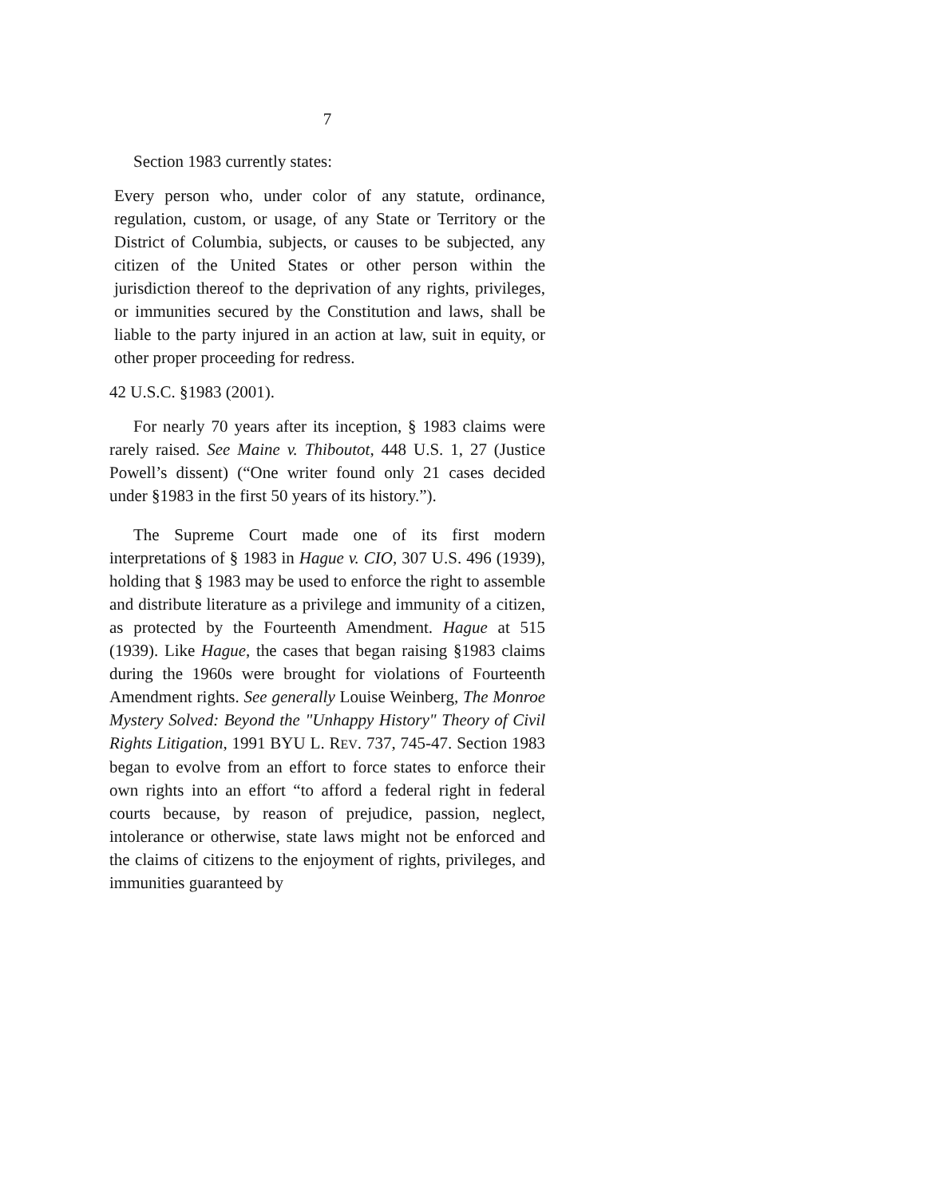7
Section 1983 currently states:
Every person who, under color of any statute, ordinance, regulation, custom, or usage, of any State or Territory or the District of Columbia, subjects, or causes to be subjected, any citizen of the United States or other person within the jurisdiction thereof to the deprivation of any rights, privileges, or immunities secured by the Constitution and laws, shall be liable to the party injured in an action at law, suit in equity, or other proper proceeding for redress.
42 U.S.C. §1983 (2001).
For nearly 70 years after its inception, § 1983 claims were rarely raised. See Maine v. Thiboutot, 448 U.S. 1, 27 (Justice Powell’s dissent) (“One writer found only 21 cases decided under §1983 in the first 50 years of its history.”).
The Supreme Court made one of its first modern interpretations of § 1983 in Hague v. CIO, 307 U.S. 496 (1939), holding that § 1983 may be used to enforce the right to assemble and distribute literature as a privilege and immunity of a citizen, as protected by the Fourteenth Amendment. Hague at 515 (1939). Like Hague, the cases that began raising §1983 claims during the 1960s were brought for violations of Fourteenth Amendment rights. See generally Louise Weinberg, The Monroe Mystery Solved: Beyond the "Unhappy History" Theory of Civil Rights Litigation, 1991 BYU L. REV. 737, 745-47. Section 1983 began to evolve from an effort to force states to enforce their own rights into an effort “to afford a federal right in federal courts because, by reason of prejudice, passion, neglect, intolerance or otherwise, state laws might not be enforced and the claims of citizens to the enjoyment of rights, privileges, and immunities guaranteed by